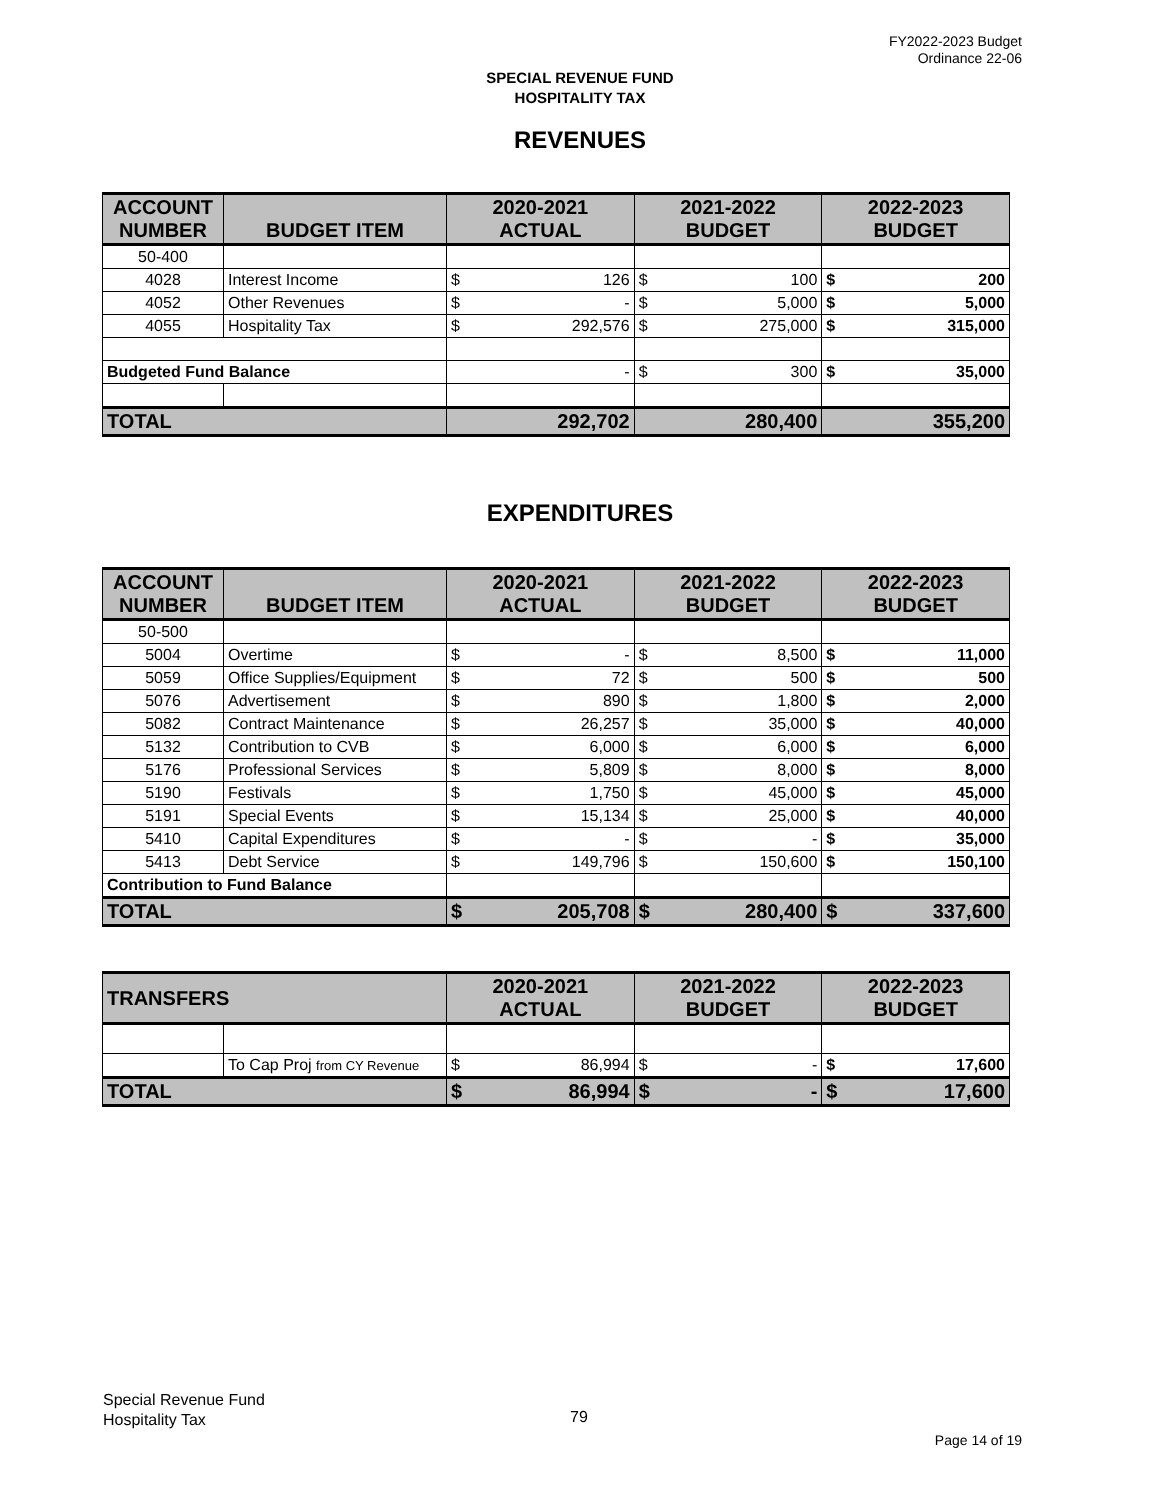FY2022-2023 Budget
Ordinance 22-06
SPECIAL REVENUE FUND
HOSPITALITY TAX
REVENUES
| ACCOUNT NUMBER | BUDGET ITEM | 2020-2021 ACTUAL | | 2021-2022 BUDGET | | 2022-2023 BUDGET | |
| --- | --- | --- | --- | --- | --- | --- | --- |
| 50-400 | | | | | | | |
| 4028 | Interest Income | $ | 126 | $ | 100 | $ | 200 |
| 4052 | Other Revenues | $ | - | $ | 5,000 | $ | 5,000 |
| 4055 | Hospitality Tax | $ | 292,576 | $ | 275,000 | $ | 315,000 |
| Budgeted Fund Balance | | | - | $ | 300 | $ | 35,000 |
| TOTAL | | 292,702 | | 280,400 | | 355,200 | |
EXPENDITURES
| ACCOUNT NUMBER | BUDGET ITEM | 2020-2021 ACTUAL | | 2021-2022 BUDGET | | 2022-2023 BUDGET | |
| --- | --- | --- | --- | --- | --- | --- | --- |
| 50-500 | | | | | | | |
| 5004 | Overtime | $ | - | $ | 8,500 | $ | 11,000 |
| 5059 | Office Supplies/Equipment | $ | 72 | $ | 500 | $ | 500 |
| 5076 | Advertisement | $ | 890 | $ | 1,800 | $ | 2,000 |
| 5082 | Contract Maintenance | $ | 26,257 | $ | 35,000 | $ | 40,000 |
| 5132 | Contribution to CVB | $ | 6,000 | $ | 6,000 | $ | 6,000 |
| 5176 | Professional Services | $ | 5,809 | $ | 8,000 | $ | 8,000 |
| 5190 | Festivals | $ | 1,750 | $ | 45,000 | $ | 45,000 |
| 5191 | Special Events | $ | 15,134 | $ | 25,000 | $ | 40,000 |
| 5410 | Capital Expenditures | $ | - | $ | - | $ | 35,000 |
| 5413 | Debt Service | $ | 149,796 | $ | 150,600 | $ | 150,100 |
| Contribution to Fund Balance | | | | | | | |
| TOTAL | | $ | 205,708 | $ | 280,400 | $ | 337,600 |
| TRANSFERS | | 2020-2021 ACTUAL | | 2021-2022 BUDGET | | 2022-2023 BUDGET | |
| --- | --- | --- | --- | --- | --- | --- | --- |
| | To Cap Proj from CY Revenue | $ | 86,994 | $ | - | $ | 17,600 |
| TOTAL | | $ | 86,994 | $ | - | $ | 17,600 |
Special Revenue Fund
Hospitality Tax
79
Page 14 of 19